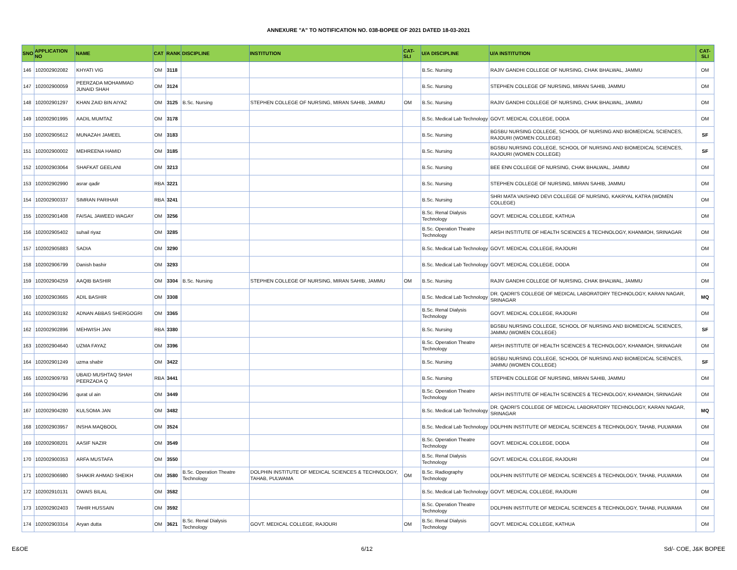ANNEXURE "A" TO NOTIFICATION NO. 038-BOPEE OF 2021 DATED 18-03-2021
| SNO | APPLICATION NO | NAME | CAT | RANK | DISCIPLINE | INSTITUTION | CAT-SLI | U/A DISCIPLINE | U/A INSTITUTION | CAT-SLI |
| --- | --- | --- | --- | --- | --- | --- | --- | --- | --- | --- |
| 146 | 102002902082 | KHYATI VIG | OM | 3118 | | | | B.Sc. Nursing | RAJIV GANDHI COLLEGE OF NURSING, CHAK BHALWAL, JAMMU | OM |
| 147 | 102002900059 | PEERZADA MOHAMMAD JUNAID SHAH | OM | 3124 | | | | B.Sc. Nursing | STEPHEN COLLEGE OF NURSING, MIRAN SAHIB, JAMMU | OM |
| 148 | 102002901297 | KHAN ZAID BIN AIYAZ | OM | 3125 | B.Sc. Nursing | STEPHEN COLLEGE OF NURSING, MIRAN SAHIB, JAMMU | OM | B.Sc. Nursing | RAJIV GANDHI COLLEGE OF NURSING, CHAK BHALWAL, JAMMU | OM |
| 149 | 102002901995 | AADIL MUMTAZ | OM | 3178 | | | | B.Sc. Medical Lab Technology | GOVT. MEDICAL COLLEGE, DODA | OM |
| 150 | 102002905612 | MUNAZAH JAMEEL | OM | 3183 | | | | B.Sc. Nursing | BGSBU NURSING COLLEGE, SCHOOL OF NURSING AND BIOMEDICAL SCIENCES, RAJOURI (WOMEN COLLEGE) | SF |
| 151 | 102002900002 | MEHREENA HAMID | OM | 3185 | | | | B.Sc. Nursing | BGSBU NURSING COLLEGE, SCHOOL OF NURSING AND BIOMEDICAL SCIENCES, RAJOURI (WOMEN COLLEGE) | SF |
| 152 | 102002903064 | SHAFKAT GEELANI | OM | 3213 | | | | B.Sc. Nursing | BEE ENN COLLEGE OF NURSING, CHAK BHALWAL, JAMMU | OM |
| 153 | 102002902990 | asrar qadir | RBA | 3221 | | | | B.Sc. Nursing | STEPHEN COLLEGE OF NURSING, MIRAN SAHIB, JAMMU | OM |
| 154 | 102002900337 | SIMRAN PARIHAR | RBA | 3241 | | | | B.Sc. Nursing | SHRI MATA VAISHNO DEVI COLLEGE OF NURSING, KAKRYAL KATRA (WOMEN COLLEGE) | OM |
| 155 | 102002901408 | FAISAL JAWEED WAGAY | OM | 3256 | | | | B.Sc. Renal Dialysis Technology | GOVT. MEDICAL COLLEGE, KATHUA | OM |
| 156 | 102002905402 | suhail riyaz | OM | 3285 | | | | B.Sc. Operation Theatre Technology | ARSH INSTITUTE OF HEALTH SCIENCES & TECHNOLOGY, KHANMOH, SRINAGAR | OM |
| 157 | 102002905883 | SADIA | OM | 3290 | | | | B.Sc. Medical Lab Technology | GOVT. MEDICAL COLLEGE, RAJOURI | OM |
| 158 | 102002906799 | Danish bashir | OM | 3293 | | | | B.Sc. Medical Lab Technology | GOVT. MEDICAL COLLEGE, DODA | OM |
| 159 | 102002904259 | AAQIB BASHIR | OM | 3304 | B.Sc. Nursing | STEPHEN COLLEGE OF NURSING, MIRAN SAHIB, JAMMU | OM | B.Sc. Nursing | RAJIV GANDHI COLLEGE OF NURSING, CHAK BHALWAL, JAMMU | OM |
| 160 | 102002903665 | ADIL BASHIR | OM | 3308 | | | | B.Sc. Medical Lab Technology | DR. QADRI'S COLLEGE OF MEDICAL LABORATORY TECHNOLOGY, KARAN NAGAR, SRINAGAR | MQ |
| 161 | 102002903192 | ADNAN ABBAS SHERGOGRI | OM | 3365 | | | | B.Sc. Renal Dialysis Technology | GOVT. MEDICAL COLLEGE, RAJOURI | OM |
| 162 | 102002902896 | MEHWISH JAN | RBA | 3380 | | | | B.Sc. Nursing | BGSBU NURSING COLLEGE, SCHOOL OF NURSING AND BIOMEDICAL SCIENCES, JAMMU (WOMEN COLLEGE) | SF |
| 163 | 102002904640 | UZMA FAYAZ | OM | 3396 | | | | B.Sc. Operation Theatre Technology | ARSH INSTITUTE OF HEALTH SCIENCES & TECHNOLOGY, KHANMOH, SRINAGAR | OM |
| 164 | 102002901249 | uzma shabir | OM | 3422 | | | | B.Sc. Nursing | BGSBU NURSING COLLEGE, SCHOOL OF NURSING AND BIOMEDICAL SCIENCES, JAMMU (WOMEN COLLEGE) | SF |
| 165 | 102002909793 | UBAID MUSHTAQ SHAH PEERZADA Q | RBA | 3441 | | | | B.Sc. Nursing | STEPHEN COLLEGE OF NURSING, MIRAN SAHIB, JAMMU | OM |
| 166 | 102002904296 | qurat ul ain | OM | 3449 | | | | B.Sc. Operation Theatre Technology | ARSH INSTITUTE OF HEALTH SCIENCES & TECHNOLOGY, KHANMOH, SRINAGAR | OM |
| 167 | 102002904280 | KULSOMA JAN | OM | 3482 | | | | B.Sc. Medical Lab Technology | DR. QADRI'S COLLEGE OF MEDICAL LABORATORY TECHNOLOGY, KARAN NAGAR, SRINAGAR | MQ |
| 168 | 102002903957 | INSHA MAQBOOL | OM | 3524 | | | | B.Sc. Medical Lab Technology | DOLPHIN INSTITUTE OF MEDICAL SCIENCES & TECHNOLOGY, TAHAB, PULWAMA | OM |
| 169 | 102002908201 | AASIF NAZIR | OM | 3549 | | | | B.Sc. Operation Theatre Technology | GOVT. MEDICAL COLLEGE, DODA | OM |
| 170 | 102002900353 | ARFA MUSTAFA | OM | 3550 | | | | B.Sc. Renal Dialysis Technology | GOVT. MEDICAL COLLEGE, RAJOURI | OM |
| 171 | 102002906980 | SHAKIR AHMAD SHEIKH | OM | 3580 | B.Sc. Operation Theatre Technology | DOLPHIN INSTITUTE OF MEDICAL SCIENCES & TECHNOLOGY, TAHAB, PULWAMA | OM | B.Sc. Radiography Technology | DOLPHIN INSTITUTE OF MEDICAL SCIENCES & TECHNOLOGY, TAHAB, PULWAMA | OM |
| 172 | 102002910131 | OWAIS BILAL | OM | 3582 | | | | B.Sc. Medical Lab Technology | GOVT. MEDICAL COLLEGE, RAJOURI | OM |
| 173 | 102002902403 | TAHIR HUSSAIN | OM | 3592 | | | | B.Sc. Operation Theatre Technology | DOLPHIN INSTITUTE OF MEDICAL SCIENCES & TECHNOLOGY, TAHAB, PULWAMA | OM |
| 174 | 102002903314 | Aryan dutta | OM | 3621 | B.Sc. Renal Dialysis Technology | GOVT. MEDICAL COLLEGE, RAJOURI | OM | B.Sc. Renal Dialysis Technology | GOVT. MEDICAL COLLEGE, KATHUA | OM |
E&OE 6/12 Sd/- COE, J&K BOPEE